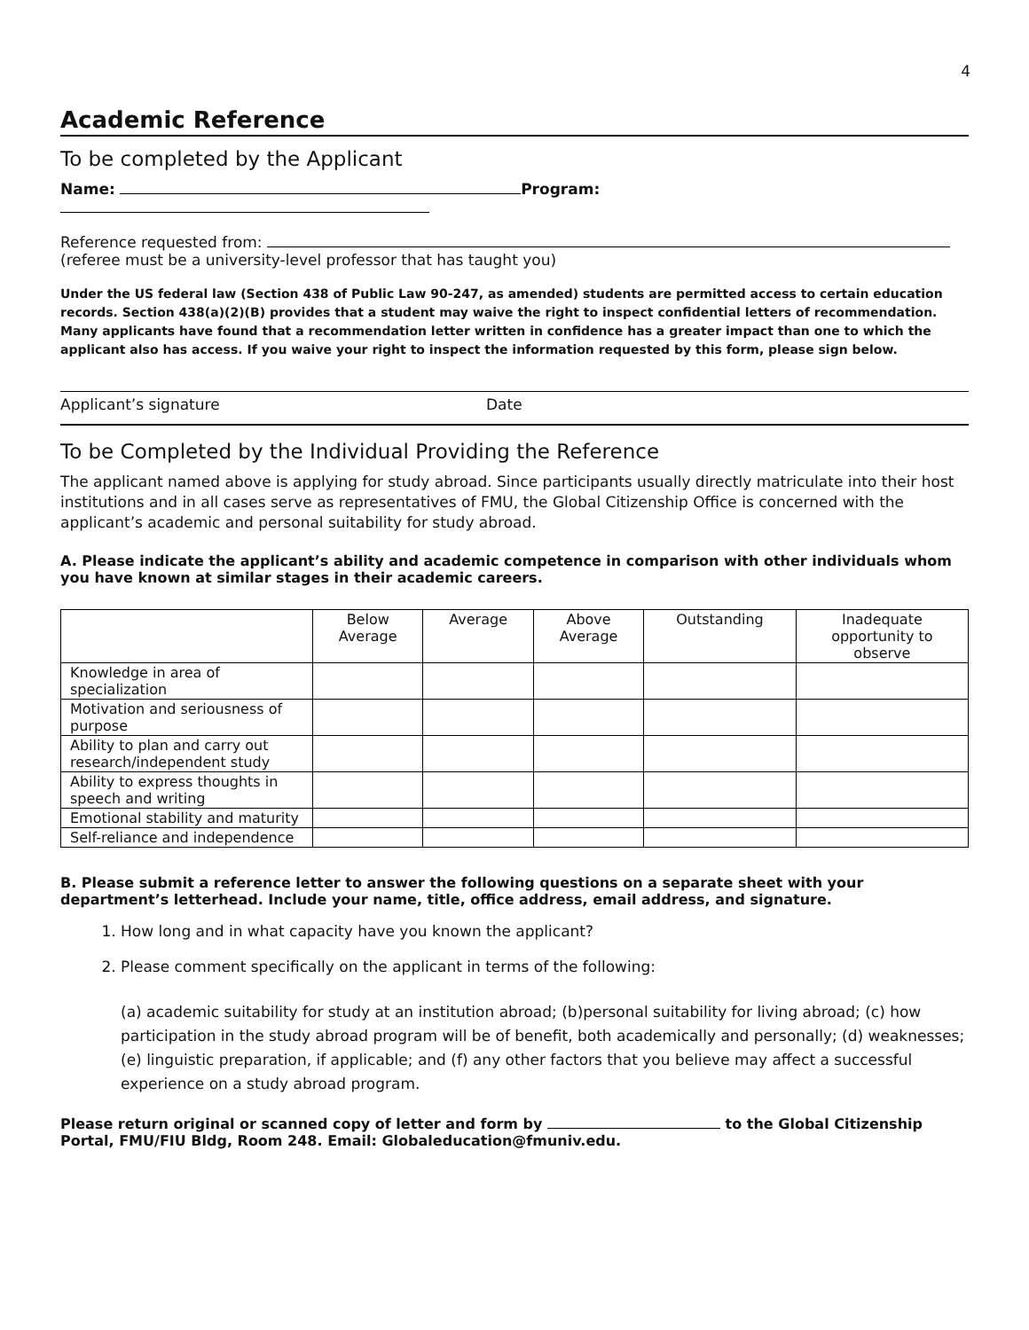4
Academic Reference
To be completed by the Applicant
Name: Program:
Reference requested from:
(referee must be a university-level professor that has taught you)
Under the US federal law (Section 438 of Public Law 90-247, as amended) students are permitted access to certain education records. Section 438(a)(2)(B) provides that a student may waive the right to inspect confidential letters of recommendation. Many applicants have found that a recommendation letter written in confidence has a greater impact than one to which the applicant also has access. If you waive your right to inspect the information requested by this form, please sign below.
Applicant’s signature Date
To be Completed by the Individual Providing the Reference
The applicant named above is applying for study abroad. Since participants usually directly matriculate into their host institutions and in all cases serve as representatives of FMU, the Global Citizenship Office is concerned with the applicant’s academic and personal suitability for study abroad.
A. Please indicate the applicant’s ability and academic competence in comparison with other individuals whom you have known at similar stages in their academic careers.
| | Below Average | Average | Above Average | Outstanding | Inadequate opportunity to observe |
| --- | --- | --- | --- | --- | --- |
| Knowledge in area of specialization | | | | | |
| Motivation and seriousness of purpose | | | | | |
| Ability to plan and carry out research/independent study | | | | | |
| Ability to express thoughts in speech and writing | | | | | |
| Emotional stability and maturity | | | | | |
| Self-reliance and independence | | | | | |
B. Please submit a reference letter to answer the following questions on a separate sheet with your department’s letterhead. Include your name, title, office address, email address, and signature.
1. How long and in what capacity have you known the applicant?
2. Please comment specifically on the applicant in terms of the following:
(a) academic suitability for study at an institution abroad; (b)personal suitability for living abroad; (c) how participation in the study abroad program will be of benefit, both academically and personally; (d) weaknesses; (e) linguistic preparation, if applicable; and (f) any other factors that you believe may affect a successful experience on a study abroad program.
Please return original or scanned copy of letter and form by to the Global Citizenship Portal, FMU/FIU Bldg, Room 248. Email: Globaleducation@fmuniv.edu.